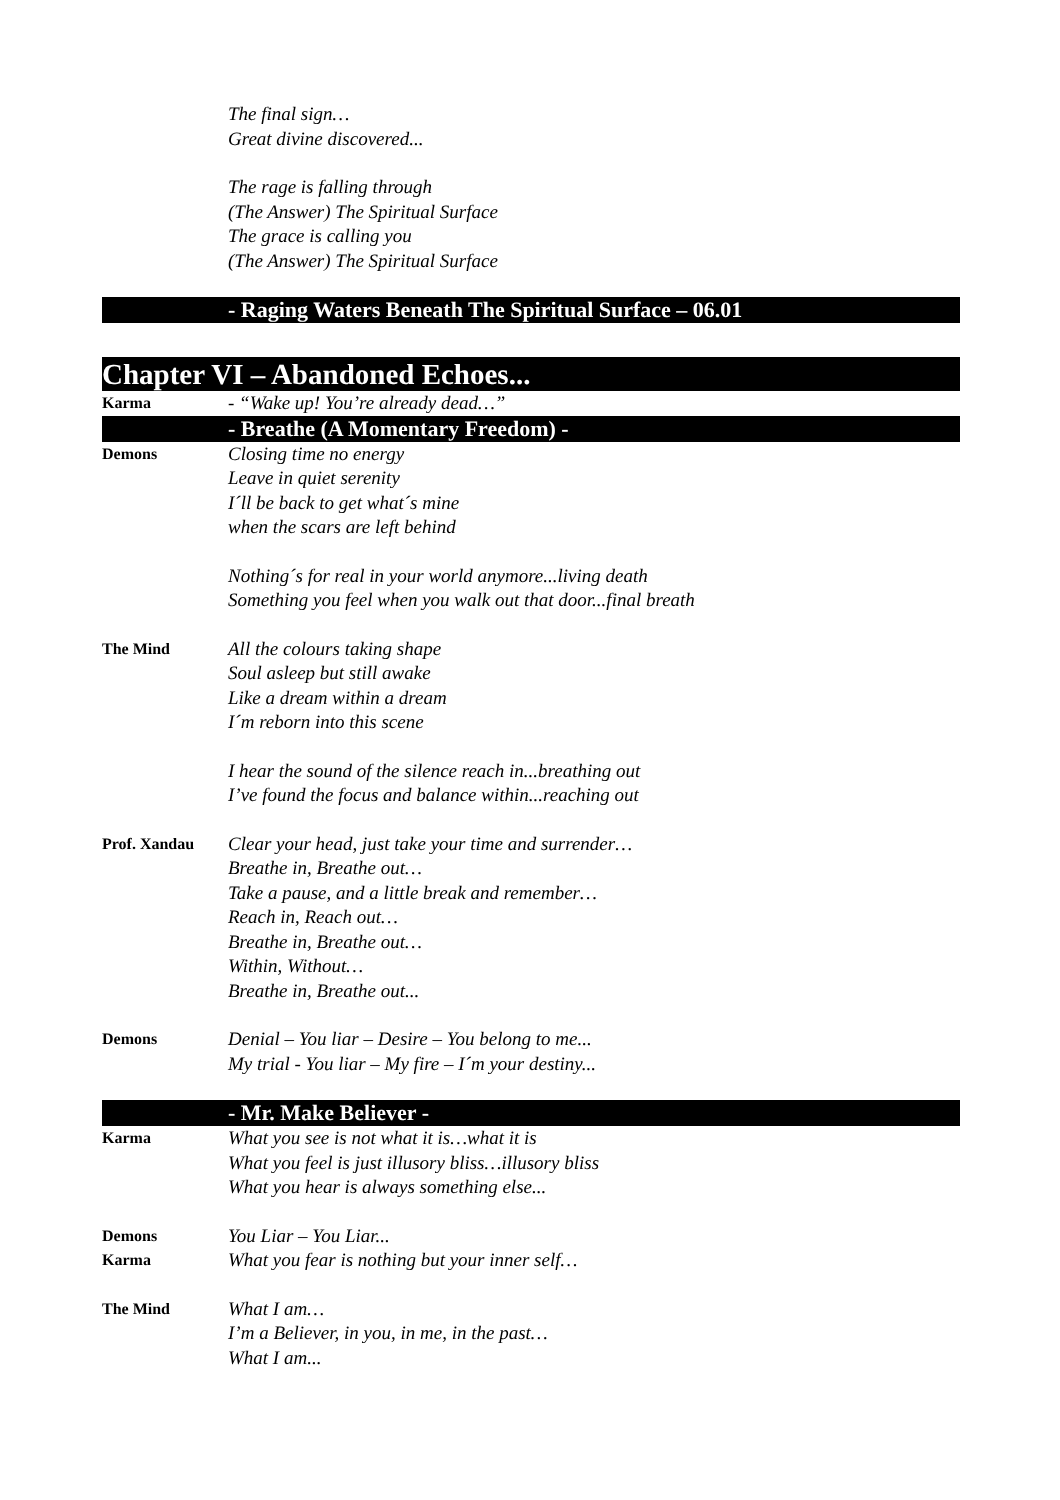The final sign…
Great divine discovered...
The rage is falling through
(The Answer) The Spiritual Surface
The grace is calling you
(The Answer) The Spiritual Surface
- Raging Waters Beneath The Spiritual Surface – 06.01
Chapter VI – Abandoned Echoes...
Karma
- “Wake up! You’re already dead…”
- Breathe (A Momentary Freedom) -
Demons
Closing time no energy
Leave in quiet serenity
I´ll be back to get what´s mine
when the scars are left behind
Nothing´s for real in your world anymore...living death
Something you feel when you walk out that door...final breath
The Mind
All the colours taking shape
Soul asleep but still awake
Like a dream within a dream
I´m reborn into this scene
I hear the sound of the silence reach in...breathing out
I’ve found the focus and balance within...reaching out
Prof. Xandau
Clear your head, just take your time and surrender…
Breathe in, Breathe out…
Take a pause, and a little break and remember…
Reach in, Reach out…
Breathe in, Breathe out…
Within, Without…
Breathe in, Breathe out...
Demons
Denial – You liar – Desire – You belong to me...
My trial - You liar – My fire – I´m your destiny...
- Mr. Make Believer -
Karma
What you see is not what it is…what it is
What you feel is just illusory bliss…illusory bliss
What you hear is always something else...
Demons
You Liar – You Liar...
Karma
What you fear is nothing but your inner self…
The Mind
What I am…
I’m a Believer, in you, in me, in the past…
What I am...